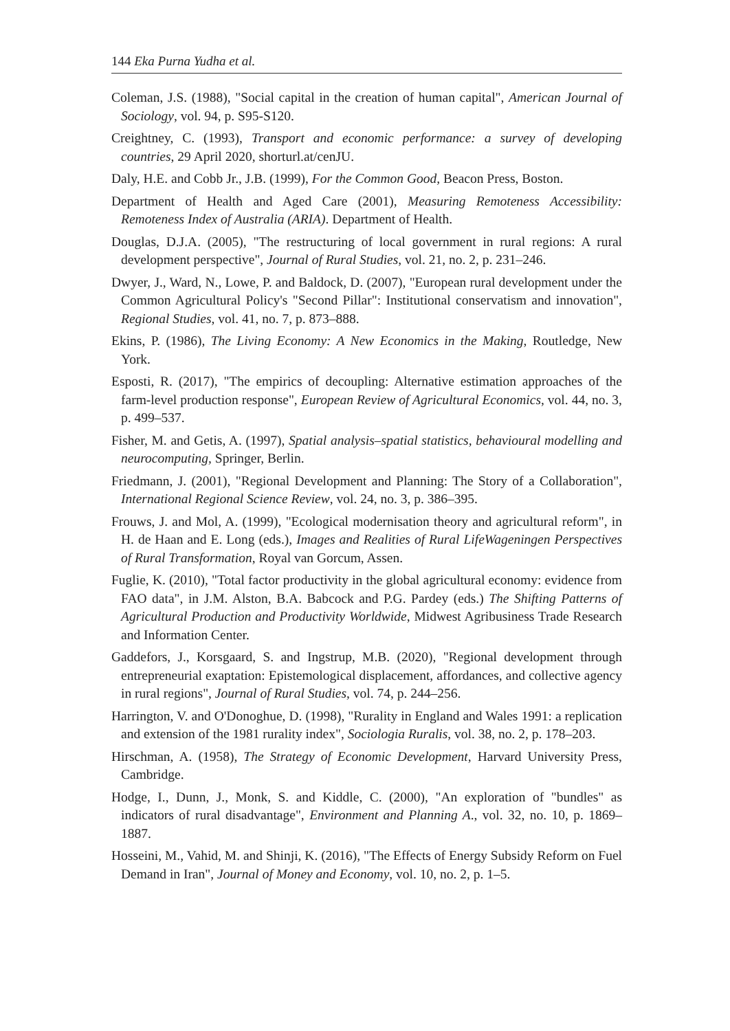144 Eka Purna Yudha et al.
Coleman, J.S. (1988), "Social capital in the creation of human capital", American Journal of Sociology, vol. 94, p. S95-S120.
Creightney, C. (1993), Transport and economic performance: a survey of developing countries, 29 April 2020, shorturl.at/cenJU.
Daly, H.E. and Cobb Jr., J.B. (1999), For the Common Good, Beacon Press, Boston.
Department of Health and Aged Care (2001), Measuring Remoteness Accessibility: Remoteness Index of Australia (ARIA). Department of Health.
Douglas, D.J.A. (2005), "The restructuring of local government in rural regions: A rural development perspective", Journal of Rural Studies, vol. 21, no. 2, p. 231–246.
Dwyer, J., Ward, N., Lowe, P. and Baldock, D. (2007), "European rural development under the Common Agricultural Policy's "Second Pillar": Institutional conservatism and innovation", Regional Studies, vol. 41, no. 7, p. 873–888.
Ekins, P. (1986), The Living Economy: A New Economics in the Making, Routledge, New York.
Esposti, R. (2017), "The empirics of decoupling: Alternative estimation approaches of the farm-level production response", European Review of Agricultural Economics, vol. 44, no. 3, p. 499–537.
Fisher, M. and Getis, A. (1997), Spatial analysis–spatial statistics, behavioural modelling and neurocomputing, Springer, Berlin.
Friedmann, J. (2001), "Regional Development and Planning: The Story of a Collaboration", International Regional Science Review, vol. 24, no. 3, p. 386–395.
Frouws, J. and Mol, A. (1999), "Ecological modernisation theory and agricultural reform", in H. de Haan and E. Long (eds.), Images and Realities of Rural LifeWageningen Perspectives of Rural Transformation, Royal van Gorcum, Assen.
Fuglie, K. (2010), "Total factor productivity in the global agricultural economy: evidence from FAO data", in J.M. Alston, B.A. Babcock and P.G. Pardey (eds.) The Shifting Patterns of Agricultural Production and Productivity Worldwide, Midwest Agribusiness Trade Research and Information Center.
Gaddefors, J., Korsgaard, S. and Ingstrup, M.B. (2020), "Regional development through entrepreneurial exaptation: Epistemological displacement, affordances, and collective agency in rural regions", Journal of Rural Studies, vol. 74, p. 244–256.
Harrington, V. and O'Donoghue, D. (1998), "Rurality in England and Wales 1991: a replication and extension of the 1981 rurality index", Sociologia Ruralis, vol. 38, no. 2, p. 178–203.
Hirschman, A. (1958), The Strategy of Economic Development, Harvard University Press, Cambridge.
Hodge, I., Dunn, J., Monk, S. and Kiddle, C. (2000), "An exploration of "bundles" as indicators of rural disadvantage", Environment and Planning A., vol. 32, no. 10, p. 1869–1887.
Hosseini, M., Vahid, M. and Shinji, K. (2016), "The Effects of Energy Subsidy Reform on Fuel Demand in Iran", Journal of Money and Economy, vol. 10, no. 2, p. 1–5.